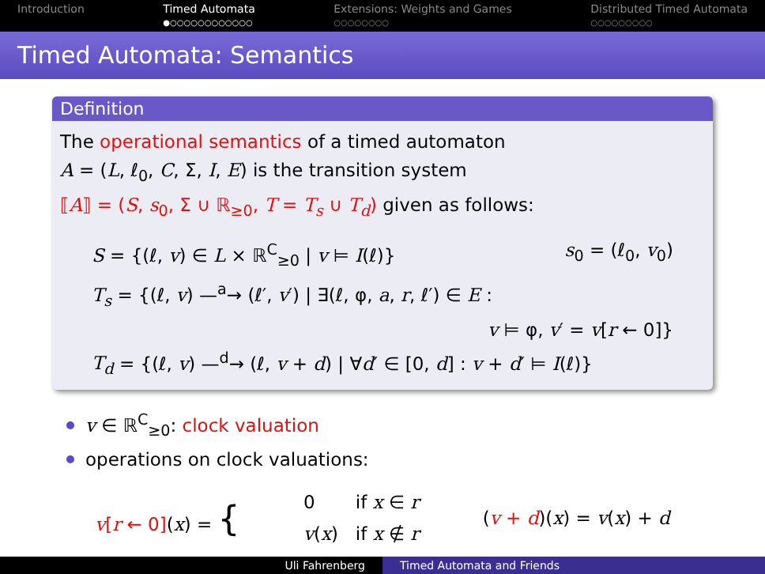Introduction Timed Automata
●○○○○○○○○○○○○
Extensions: Weights and Games
○○○○○○○○
Distributed Timed Automata
○○○○○○○○○
Timed Automata: Semantics
Definition
The operational semantics of a timed automaton
A = (L, ℓ<sub>0</sub>, C, Σ, I, E) is the transition system
⟦A⟧ = (S, s<sub>0</sub>, Σ ∪ ℝ<sub>≥0</sub>, T = T<sub>s</sub> ∪ T<sub>d</sub>) given as follows:
S = {(ℓ, v) ∈ L × ℝ<sup>C</sup><sub>≥0</sub> | v ⊨ I(ℓ)} s<sub>0</sub> = (ℓ<sub>0</sub>, v<sub>0</sub>)
T<sub>s</sub> = {(ℓ, v) —<sup>a</sup>→ (ℓ′, v′) | ∃(ℓ, φ, a, r, ℓ′) ∈ E :
v ⊨ φ, v′ = v[r ← 0]}
T<sub>d</sub> = {(ℓ, v) —<sup>d</sup>→ (ℓ, v + d) | ∀d′ ∈ [0, d] : v + d′ ⊨ I(ℓ)}
v ∈ ℝ<sup>C</sup><sub>≥0</sub>: clock valuation
operations on clock valuations:
v[r ← 0](x) = { 0 if x ∈ r
v(x) if x ∉ r (v + d)(x) = v(x) + d
Uli Fahrenberg Timed Automata and Friends